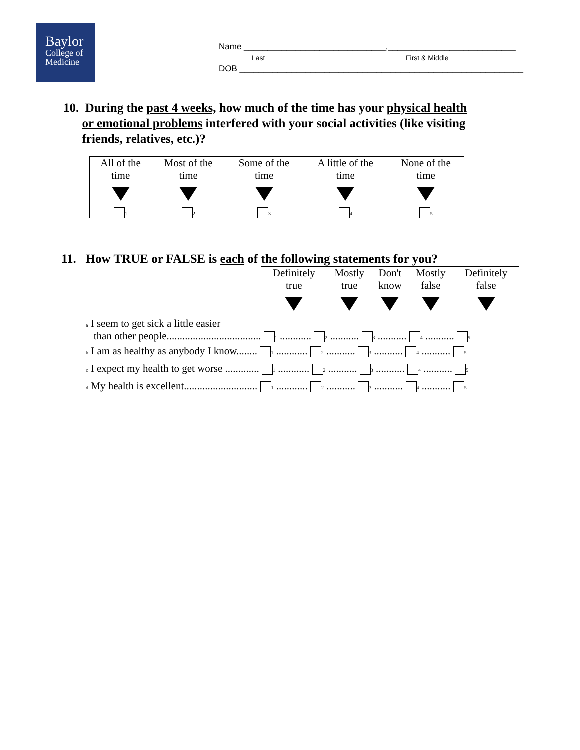Baylor
College of
Medicine
Name ______________________________,___________________________
Last First & Middle
DOB ____________________________________________________________
10. During the past 4 weeks, how much of the time has your physical health
or emotional problems interfered with your social activities (like visiting
friends, relatives, etc.)?
| All of the time | Most of the time | Some of the time | A little of the time | None of the time |
| 1 | 2 | 3 | 4 | 5 |
11. How TRUE or FALSE is each of the following statements for you?
| Definitely true | Mostly true | Don't know | Mostly false | Definitely false |
| a I seem to get sick a little easier than other people.................................... 1 ............ 2 ........... 3 ........... 4 ........... 5 |
| b I am as healthy as anybody I know........ 1 ............ 2 ........... 3 ........... 4 ........... 5 |
| c I expect my health to get worse ............. 1 ............ 2 ........... 3 ........... 4 ........... 5 |
| d My health is excellent............................ 1 ............ 2 ........... 3 ........... 4 ........... 5 |